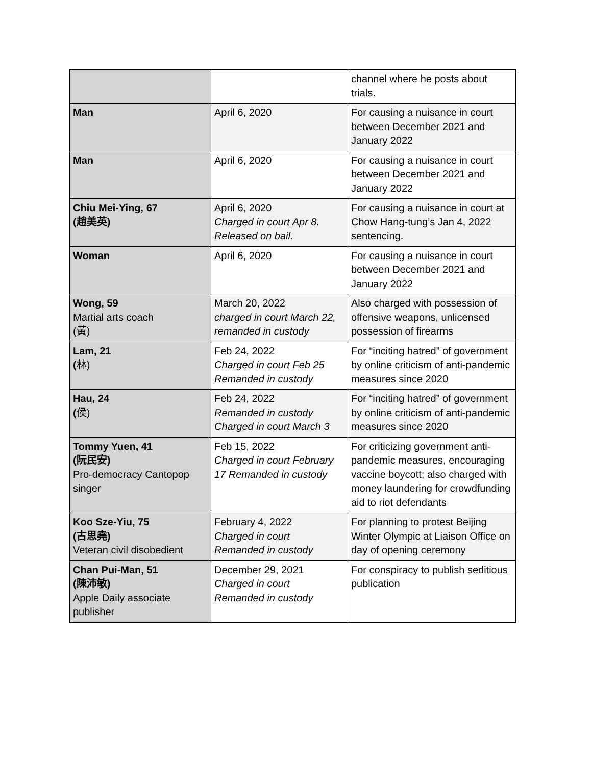| | | channel where he posts about trials. |
| Man | April 6, 2020 | For causing a nuisance in court between December 2021 and January 2022 |
| Man | April 6, 2020 | For causing a nuisance in court between December 2021 and January 2022 |
| Chiu Mei-Ying, 67 (趙美英) | April 6, 2020 Charged in court Apr 8. Released on bail. | For causing a nuisance in court at Chow Hang-tung’s Jan 4, 2022 sentencing. |
| Woman | April 6, 2020 | For causing a nuisance in court between December 2021 and January 2022 |
| Wong, 59 Martial arts coach (黃) | March 20, 2022 charged in court March 22, remanded in custody | Also charged with possession of offensive weapons, unlicensed possession of firearms |
| Lam, 21 ( 林) | Feb 24, 2022 Charged in court Feb 25 Remanded in custody | For “inciting hatred” of government by online criticism of anti-pandemic measures since 2020 |
| Hau, 24 ( 侯) | Feb 24, 2022 Remanded in custody Charged in court March 3 | For “inciting hatred” of government by online criticism of anti-pandemic measures since 2020 |
| Tommy Yuen, 41 (阮民安) Pro-democracy Cantopop singer | Feb 15, 2022 Charged in court February 17 Remanded in custody | For criticizing government anti-pandemic measures, encouraging vaccine boycott; also charged with money laundering for crowdfunding aid to riot defendants |
| Koo Sze-Yiu, 75 (古思堯) Veteran civil disobedient | February 4, 2022 Charged in court Remanded in custody | For planning to protest Beijing Winter Olympic at Liaison Office on day of opening ceremony |
| Chan Pui-Man, 51 (陳沛敏) Apple Daily associate publisher | December 29, 2021 Charged in court Remanded in custody | For conspiracy to publish seditious publication |